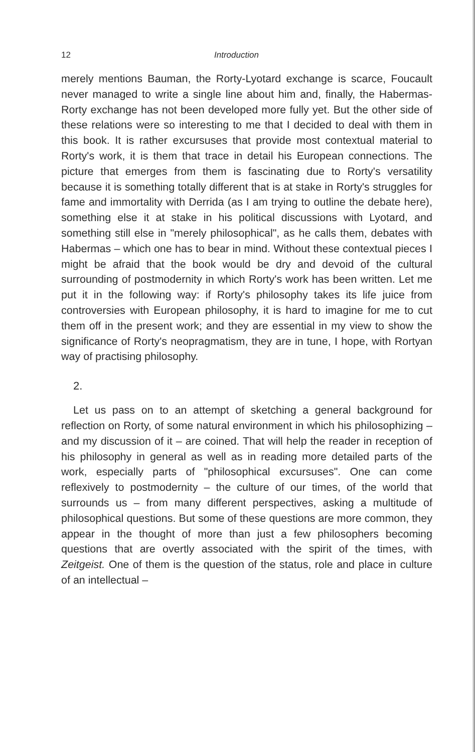12 Introduction
merely mentions Bauman, the Rorty-Lyotard exchange is scarce, Foucault never managed to write a single line about him and, finally, the Habermas-Rorty exchange has not been developed more fully yet. But the other side of these relations were so interesting to me that I decided to deal with them in this book. It is rather excursuses that provide most contextual material to Rorty's work, it is them that trace in detail his European connections. The picture that emerges from them is fascinating due to Rorty's versatility because it is something totally different that is at stake in Rorty's struggles for fame and immortality with Derrida (as I am trying to outline the debate here), something else it at stake in his political discussions with Lyotard, and something still else in "merely philosophical", as he calls them, debates with Habermas – which one has to bear in mind. Without these contextual pieces I might be afraid that the book would be dry and devoid of the cultural surrounding of postmodernity in which Rorty's work has been written. Let me put it in the following way: if Rorty's philosophy takes its life juice from controversies with European philosophy, it is hard to imagine for me to cut them off in the present work; and they are essential in my view to show the significance of Rorty's neopragmatism, they are in tune, I hope, with Rortyan way of practising philosophy.
2.
Let us pass on to an attempt of sketching a general background for reflection on Rorty, of some natural environment in which his philosophizing – and my discussion of it – are coined. That will help the reader in reception of his philosophy in general as well as in reading more detailed parts of the work, especially parts of "philosophical excursuses". One can come reflexively to postmodernity – the culture of our times, of the world that surrounds us – from many different perspectives, asking a multitude of philosophical questions. But some of these questions are more common, they appear in the thought of more than just a few philosophers becoming questions that are overtly associated with the spirit of the times, with Zeitgeist. One of them is the question of the status, role and place in culture of an intellectual –